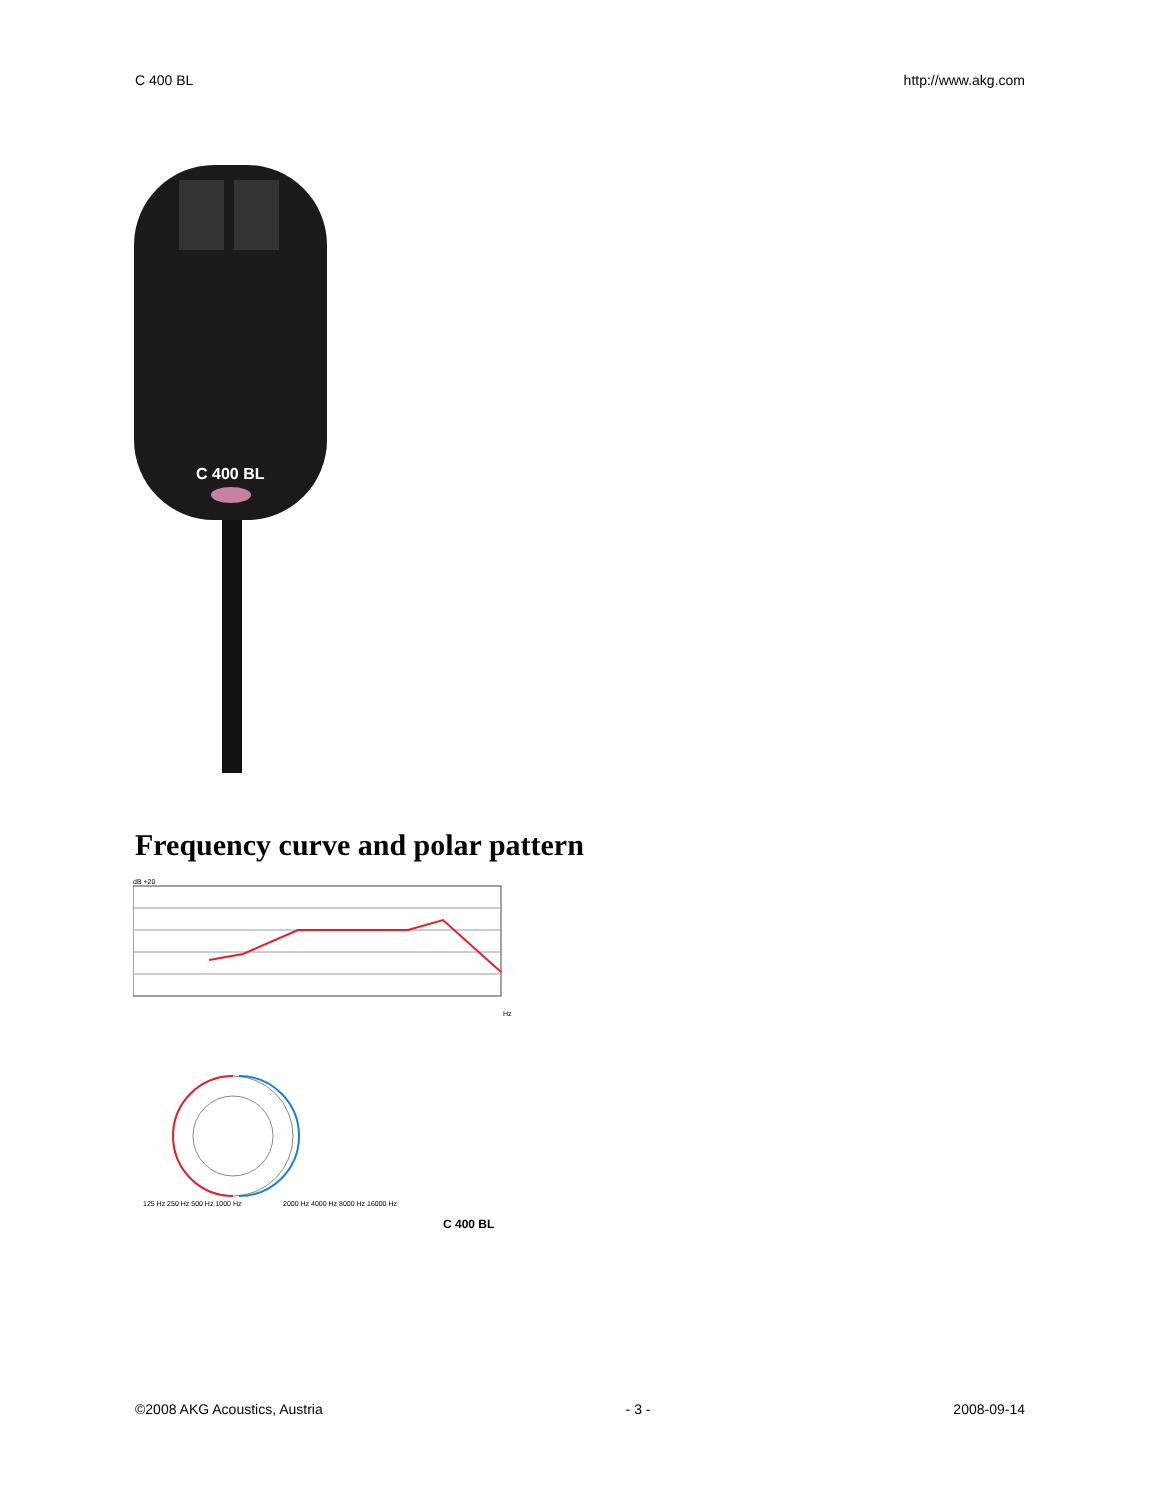C 400 BL http://www.akg.com
C 400 BL
Frequency curve and polar pattern
dB +20
Hz
125 Hz 250 Hz 500 Hz 1000 Hz
2000 Hz 4000 Hz 8000 Hz 16000 Hz
C 400 BL
©2008 AKG Acoustics, Austria - 3 - 2008-09-14